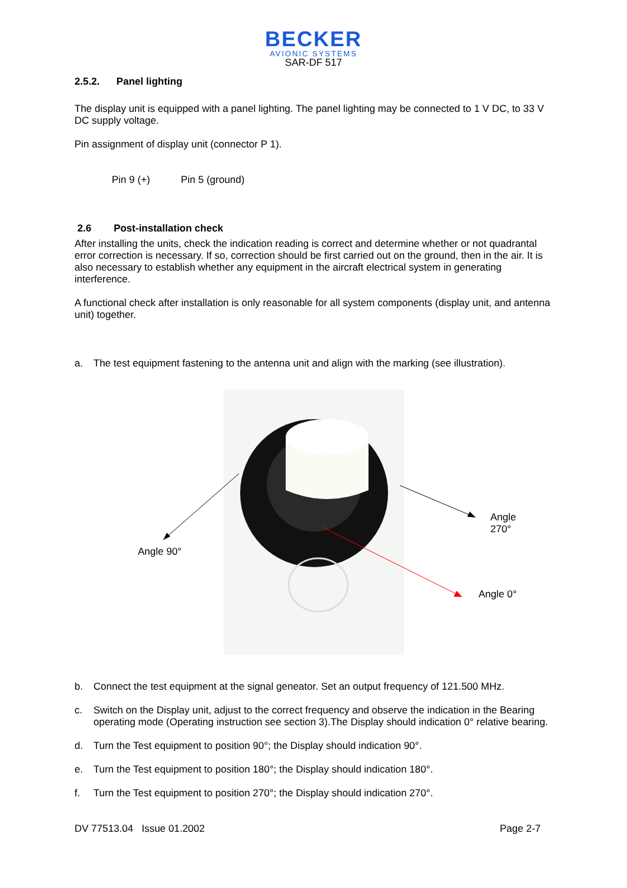BECKER
AVIONIC SYSTEMS
SAR-DF 517
2.5.2. Panel lighting
The display unit is equipped with a panel lighting. The panel lighting may be connected to 1 V DC, to 33 V DC supply voltage.
Pin assignment of display unit (connector P 1).
Pin 9 (+) Pin 5 (ground)
2.6 Post-installation check
After installing the units, check the indication reading is correct and determine whether or not quadrantal error correction is necessary. If so, correction should be first carried out on the ground, then in the air. It is also necessary to establish whether any equipment in the aircraft electrical system in generating interference.
A functional check after installation is only reasonable for all system components (display unit, and antenna unit) together.
a. The test equipment fastening to the antenna unit and align with the marking (see illustration).
Angle
270°
Angle 90°
Angle 0°
b. Connect the test equipment at the signal geneator. Set an output frequency of 121.500 MHz.
c. Switch on the Display unit, adjust to the correct frequency and observe the indication in the Bearing operating mode (Operating instruction see section 3).The Display should indication 0° relative bearing.
d. Turn the Test equipment to position 90°; the Display should indication 90°.
e. Turn the Test equipment to position 180°; the Display should indication 180°.
f. Turn the Test equipment to position 270°; the Display should indication 270°.
DV 77513.04 Issue 01.2002 Page 2-7